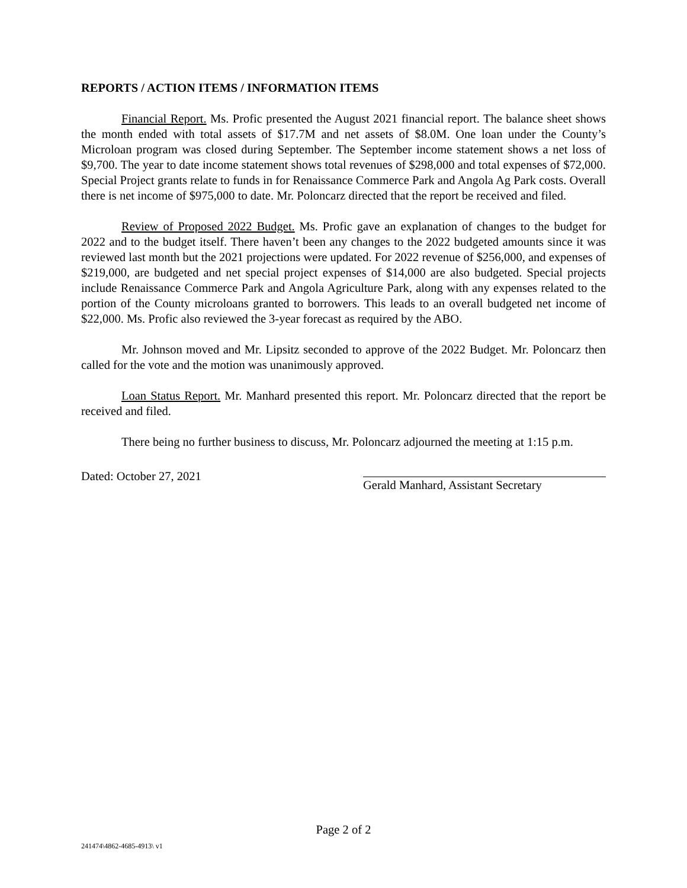REPORTS / ACTION ITEMS / INFORMATION ITEMS
Financial Report. Ms. Profic presented the August 2021 financial report. The balance sheet shows the month ended with total assets of $17.7M and net assets of $8.0M. One loan under the County’s Microloan program was closed during September. The September income statement shows a net loss of $9,700. The year to date income statement shows total revenues of $298,000 and total expenses of $72,000. Special Project grants relate to funds in for Renaissance Commerce Park and Angola Ag Park costs. Overall there is net income of $975,000 to date. Mr. Poloncarz directed that the report be received and filed.
Review of Proposed 2022 Budget. Ms. Profic gave an explanation of changes to the budget for 2022 and to the budget itself. There haven’t been any changes to the 2022 budgeted amounts since it was reviewed last month but the 2021 projections were updated. For 2022 revenue of $256,000, and expenses of $219,000, are budgeted and net special project expenses of $14,000 are also budgeted. Special projects include Renaissance Commerce Park and Angola Agriculture Park, along with any expenses related to the portion of the County microloans granted to borrowers. This leads to an overall budgeted net income of $22,000. Ms. Profic also reviewed the 3-year forecast as required by the ABO.
Mr. Johnson moved and Mr. Lipsitz seconded to approve of the 2022 Budget. Mr. Poloncarz then called for the vote and the motion was unanimously approved.
Loan Status Report. Mr. Manhard presented this report. Mr. Poloncarz directed that the report be received and filed.
There being no further business to discuss, Mr. Poloncarz adjourned the meeting at 1:15 p.m.
Dated: October 27, 2021
Gerald Manhard, Assistant Secretary
Page 2 of 2
241474\4862-4685-4913\ v1